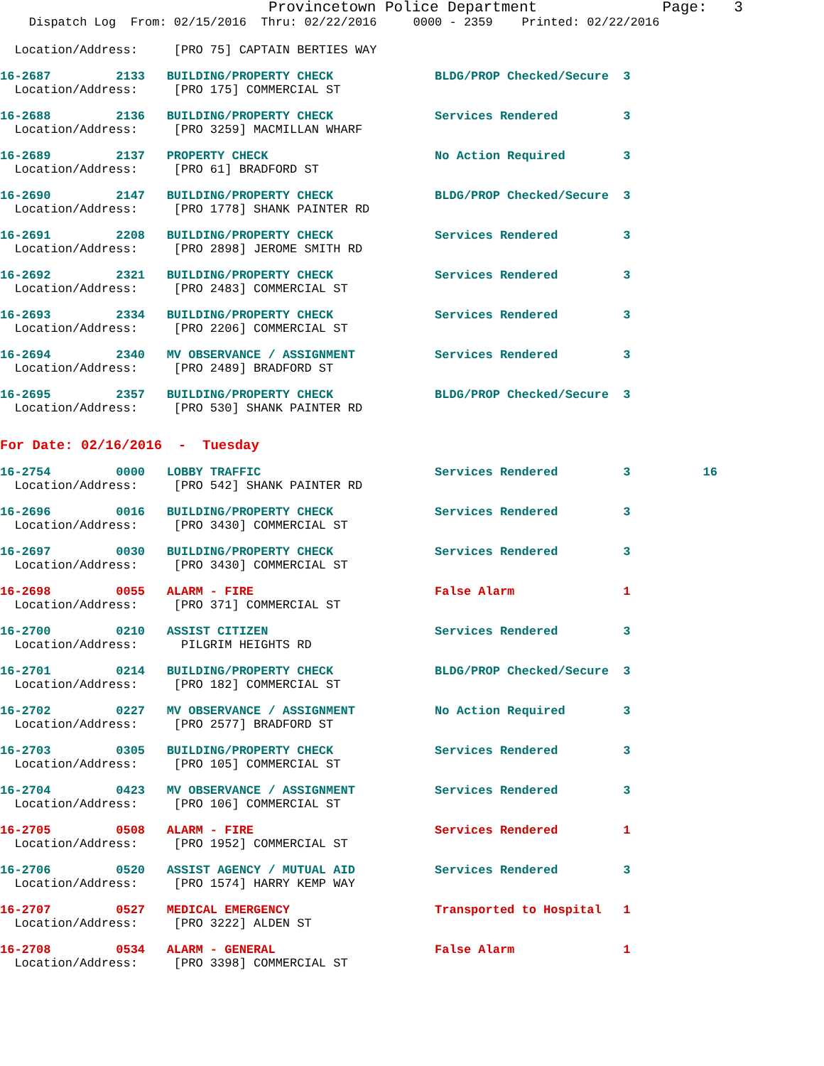Provincetown Police Department Page: 3
Dispatch Log From: 02/15/2016 Thru: 02/22/2016 0000 - 2359 Printed: 02/22/2016
Location/Address: [PRO 75] CAPTAIN BERTIES WAY
16-2687 2133 BUILDING/PROPERTY CHECK BLDG/PROP Checked/Secure 3
Location/Address: [PRO 175] COMMERCIAL ST
16-2688 2136 BUILDING/PROPERTY CHECK Services Rendered 3
Location/Address: [PRO 3259] MACMILLAN WHARF
16-2689 2137 PROPERTY CHECK No Action Required 3
Location/Address: [PRO 61] BRADFORD ST
16-2690 2147 BUILDING/PROPERTY CHECK BLDG/PROP Checked/Secure 3
Location/Address: [PRO 1778] SHANK PAINTER RD
16-2691 2208 BUILDING/PROPERTY CHECK Services Rendered 3
Location/Address: [PRO 2898] JEROME SMITH RD
16-2692 2321 BUILDING/PROPERTY CHECK Services Rendered 3
Location/Address: [PRO 2483] COMMERCIAL ST
16-2693 2334 BUILDING/PROPERTY CHECK Services Rendered 3
Location/Address: [PRO 2206] COMMERCIAL ST
16-2694 2340 MV OBSERVANCE / ASSIGNMENT Services Rendered 3
Location/Address: [PRO 2489] BRADFORD ST
16-2695 2357 BUILDING/PROPERTY CHECK BLDG/PROP Checked/Secure 3
Location/Address: [PRO 530] SHANK PAINTER RD
For Date: 02/16/2016 - Tuesday
16-2754 0000 LOBBY TRAFFIC Services Rendered 3 16
Location/Address: [PRO 542] SHANK PAINTER RD
16-2696 0016 BUILDING/PROPERTY CHECK Services Rendered 3
Location/Address: [PRO 3430] COMMERCIAL ST
16-2697 0030 BUILDING/PROPERTY CHECK Services Rendered 3
Location/Address: [PRO 3430] COMMERCIAL ST
16-2698 0055 ALARM - FIRE False Alarm 1
Location/Address: [PRO 371] COMMERCIAL ST
16-2700 0210 ASSIST CITIZEN Services Rendered 3
Location/Address: PILGRIM HEIGHTS RD
16-2701 0214 BUILDING/PROPERTY CHECK BLDG/PROP Checked/Secure 3
Location/Address: [PRO 182] COMMERCIAL ST
16-2702 0227 MV OBSERVANCE / ASSIGNMENT No Action Required 3
Location/Address: [PRO 2577] BRADFORD ST
16-2703 0305 BUILDING/PROPERTY CHECK Services Rendered 3
Location/Address: [PRO 105] COMMERCIAL ST
16-2704 0423 MV OBSERVANCE / ASSIGNMENT Services Rendered 3
Location/Address: [PRO 106] COMMERCIAL ST
16-2705 0508 ALARM - FIRE Services Rendered 1
Location/Address: [PRO 1952] COMMERCIAL ST
16-2706 0520 ASSIST AGENCY / MUTUAL AID Services Rendered 3
Location/Address: [PRO 1574] HARRY KEMP WAY
16-2707 0527 MEDICAL EMERGENCY Transported to Hospital 1
Location/Address: [PRO 3222] ALDEN ST
16-2708 0534 ALARM - GENERAL False Alarm 1
Location/Address: [PRO 3398] COMMERCIAL ST